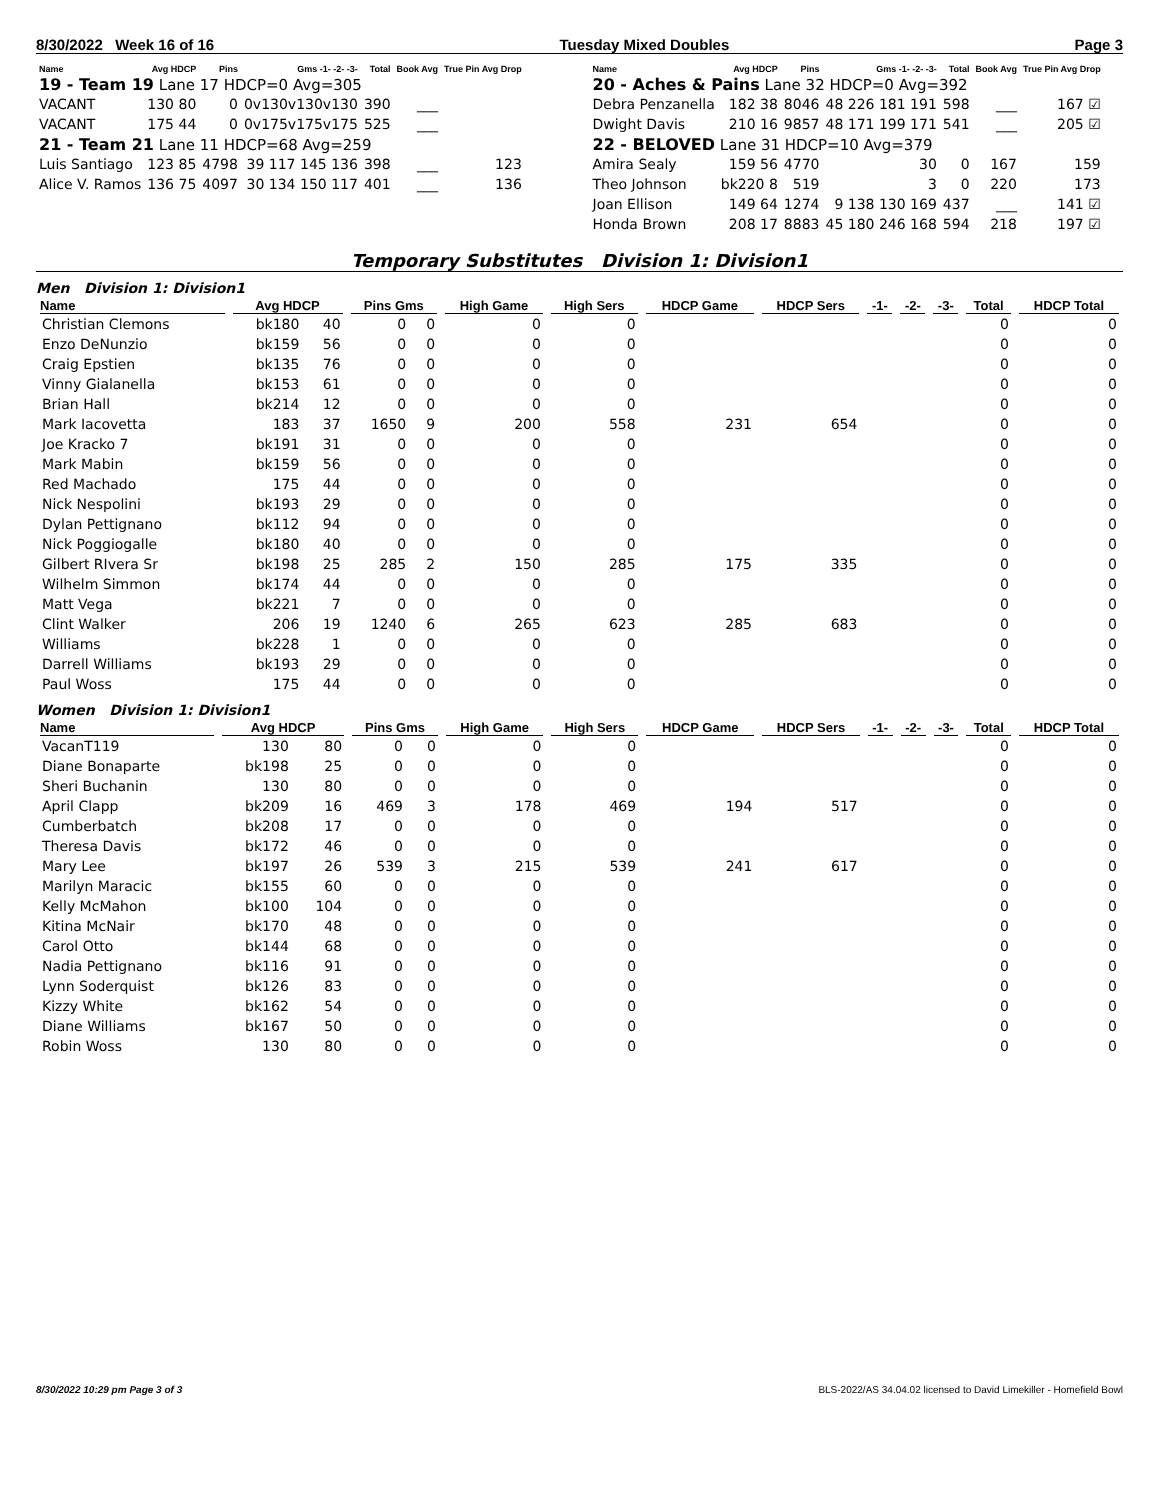8/30/2022 Week 16 of 16 Tuesday Mixed Doubles Page 3
| Name | Avg HDCP | Pins | Gms -1- -2- -3- | Total | Book Avg | True Pin Avg Drop |
| --- | --- | --- | --- | --- | --- | --- |
| 19 - Team 19 Lane 17 HDCP=0 Avg=305 | | | | | | |
| VACANT | 130 80 | 0 | 0v130v130v130 | 390 | ___ | |
| VACANT | 175 44 | 0 | 0v175v175v175 | 525 | ___ | |
| 21 - Team 21 Lane 11 HDCP=68 Avg=259 | | | | | | |
| Luis Santiago | 123 85 | 4798 | 39 117 145 136 | 398 | ___ | 123 |
| Alice V. Ramos | 136 75 | 4097 | 30 134 150 117 | 401 | ___ | 136 |
| Name | Avg HDCP | Pins | Gms -1- -2- -3- | Total | Book Avg | True Pin Avg Drop |
| --- | --- | --- | --- | --- | --- | --- |
| 20 - Aches & Pains Lane 32 HDCP=0 Avg=392 | | | | | | |
| Debra Penzanella | 182 38 | 8046 | 48 226 181 191 | 598 | ___ | 167 ☑ |
| Dwight Davis | 210 16 | 9857 | 48 171 199 171 | 541 | ___ | 205 ☑ |
| 22 - BELOVED Lane 31 HDCP=10 Avg=379 | | | | | | |
| Amira Sealy | 159 56 | 4770 | 30 | 0 | 167 | 159 |
| Theo Johnson | bk220 8 | 519 | 3 | 0 | 220 | 173 |
| Joan Ellison | 149 64 | 1274 | 9 138 130 169 | 437 | ___ | 141 ☑ |
| Honda Brown | 208 17 | 8883 | 45 180 246 168 | 594 | 218 | 197 ☑ |
Temporary Substitutes Division 1: Division1
Men Division 1: Division1
| Name | Avg HDCP | | Pins Gms | | High Game | High Sers | HDCP Game | HDCP Sers | -1- | -2- | -3- | Total | HDCP Total |
| --- | --- | --- | --- | --- | --- | --- | --- | --- | --- | --- | --- | --- | --- |
| Christian Clemons | bk180 | 40 | 0 | 0 | 0 | 0 | | | | | | 0 | 0 |
| Enzo DeNunzio | bk159 | 56 | 0 | 0 | 0 | 0 | | | | | | 0 | 0 |
| Craig Epstien | bk135 | 76 | 0 | 0 | 0 | 0 | | | | | | 0 | 0 |
| Vinny Gialanella | bk153 | 61 | 0 | 0 | 0 | 0 | | | | | | 0 | 0 |
| Brian Hall | bk214 | 12 | 0 | 0 | 0 | 0 | | | | | | 0 | 0 |
| Mark Iacovetta | 183 | 37 | 1650 | 9 | 200 | 558 | 231 | 654 | | | | 0 | 0 |
| Joe Kracko 7 | bk191 | 31 | 0 | 0 | 0 | 0 | | | | | | 0 | 0 |
| Mark Mabin | bk159 | 56 | 0 | 0 | 0 | 0 | | | | | | 0 | 0 |
| Red Machado | 175 | 44 | 0 | 0 | 0 | 0 | | | | | | 0 | 0 |
| Nick Nespolini | bk193 | 29 | 0 | 0 | 0 | 0 | | | | | | 0 | 0 |
| Dylan Pettignano | bk112 | 94 | 0 | 0 | 0 | 0 | | | | | | 0 | 0 |
| Nick Poggiogalle | bk180 | 40 | 0 | 0 | 0 | 0 | | | | | | 0 | 0 |
| Gilbert RIvera Sr | bk198 | 25 | 285 | 2 | 150 | 285 | 175 | 335 | | | | 0 | 0 |
| Wilhelm Simmon | bk174 | 44 | 0 | 0 | 0 | 0 | | | | | | 0 | 0 |
| Matt Vega | bk221 | 7 | 0 | 0 | 0 | 0 | | | | | | 0 | 0 |
| Clint Walker | 206 | 19 | 1240 | 6 | 265 | 623 | 285 | 683 | | | | 0 | 0 |
| Williams | bk228 | 1 | 0 | 0 | 0 | 0 | | | | | | 0 | 0 |
| Darrell Williams | bk193 | 29 | 0 | 0 | 0 | 0 | | | | | | 0 | 0 |
| Paul Woss | 175 | 44 | 0 | 0 | 0 | 0 | | | | | | 0 | 0 |
Women Division 1: Division1
| Name | Avg HDCP | | Pins Gms | | High Game | High Sers | HDCP Game | HDCP Sers | -1- | -2- | -3- | Total | HDCP Total |
| --- | --- | --- | --- | --- | --- | --- | --- | --- | --- | --- | --- | --- | --- |
| VacanT119 | 130 | 80 | 0 | 0 | 0 | 0 | | | | | | 0 | 0 |
| Diane Bonaparte | bk198 | 25 | 0 | 0 | 0 | 0 | | | | | | 0 | 0 |
| Sheri Buchanin | 130 | 80 | 0 | 0 | 0 | 0 | | | | | | 0 | 0 |
| April Clapp | bk209 | 16 | 469 | 3 | 178 | 469 | 194 | 517 | | | | 0 | 0 |
| Cumberbatch | bk208 | 17 | 0 | 0 | 0 | 0 | | | | | | 0 | 0 |
| Theresa Davis | bk172 | 46 | 0 | 0 | 0 | 0 | | | | | | 0 | 0 |
| Mary Lee | bk197 | 26 | 539 | 3 | 215 | 539 | 241 | 617 | | | | 0 | 0 |
| Marilyn Maracic | bk155 | 60 | 0 | 0 | 0 | 0 | | | | | | 0 | 0 |
| Kelly McMahon | bk100 | 104 | 0 | 0 | 0 | 0 | | | | | | 0 | 0 |
| Kitina McNair | bk170 | 48 | 0 | 0 | 0 | 0 | | | | | | 0 | 0 |
| Carol Otto | bk144 | 68 | 0 | 0 | 0 | 0 | | | | | | 0 | 0 |
| Nadia Pettignano | bk116 | 91 | 0 | 0 | 0 | 0 | | | | | | 0 | 0 |
| Lynn Soderquist | bk126 | 83 | 0 | 0 | 0 | 0 | | | | | | 0 | 0 |
| Kizzy White | bk162 | 54 | 0 | 0 | 0 | 0 | | | | | | 0 | 0 |
| Diane Williams | bk167 | 50 | 0 | 0 | 0 | 0 | | | | | | 0 | 0 |
| Robin Woss | 130 | 80 | 0 | 0 | 0 | 0 | | | | | | 0 | 0 |
8/30/2022 10:29 pm Page 3 of 3 BLS-2022/AS 34.04.02 licensed to David Limekiller - Homefield Bowl